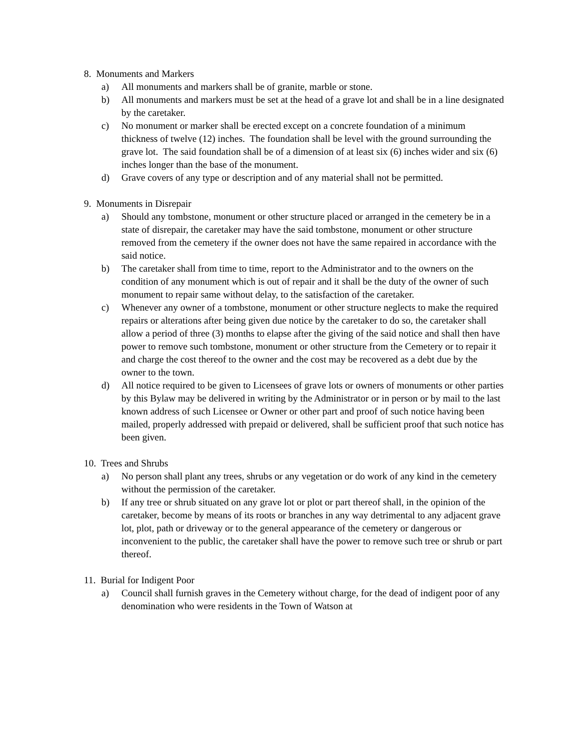8. Monuments and Markers
a) All monuments and markers shall be of granite, marble or stone.
b) All monuments and markers must be set at the head of a grave lot and shall be in a line designated by the caretaker.
c) No monument or marker shall be erected except on a concrete foundation of a minimum thickness of twelve (12) inches. The foundation shall be level with the ground surrounding the grave lot. The said foundation shall be of a dimension of at least six (6) inches wider and six (6) inches longer than the base of the monument.
d) Grave covers of any type or description and of any material shall not be permitted.
9. Monuments in Disrepair
a) Should any tombstone, monument or other structure placed or arranged in the cemetery be in a state of disrepair, the caretaker may have the said tombstone, monument or other structure removed from the cemetery if the owner does not have the same repaired in accordance with the said notice.
b) The caretaker shall from time to time, report to the Administrator and to the owners on the condition of any monument which is out of repair and it shall be the duty of the owner of such monument to repair same without delay, to the satisfaction of the caretaker.
c) Whenever any owner of a tombstone, monument or other structure neglects to make the required repairs or alterations after being given due notice by the caretaker to do so, the caretaker shall allow a period of three (3) months to elapse after the giving of the said notice and shall then have power to remove such tombstone, monument or other structure from the Cemetery or to repair it and charge the cost thereof to the owner and the cost may be recovered as a debt due by the owner to the town.
d) All notice required to be given to Licensees of grave lots or owners of monuments or other parties by this Bylaw may be delivered in writing by the Administrator or in person or by mail to the last known address of such Licensee or Owner or other part and proof of such notice having been mailed, properly addressed with prepaid or delivered, shall be sufficient proof that such notice has been given.
10. Trees and Shrubs
a) No person shall plant any trees, shrubs or any vegetation or do work of any kind in the cemetery without the permission of the caretaker.
b) If any tree or shrub situated on any grave lot or plot or part thereof shall, in the opinion of the caretaker, become by means of its roots or branches in any way detrimental to any adjacent grave lot, plot, path or driveway or to the general appearance of the cemetery or dangerous or inconvenient to the public, the caretaker shall have the power to remove such tree or shrub or part thereof.
11. Burial for Indigent Poor
a) Council shall furnish graves in the Cemetery without charge, for the dead of indigent poor of any denomination who were residents in the Town of Watson at